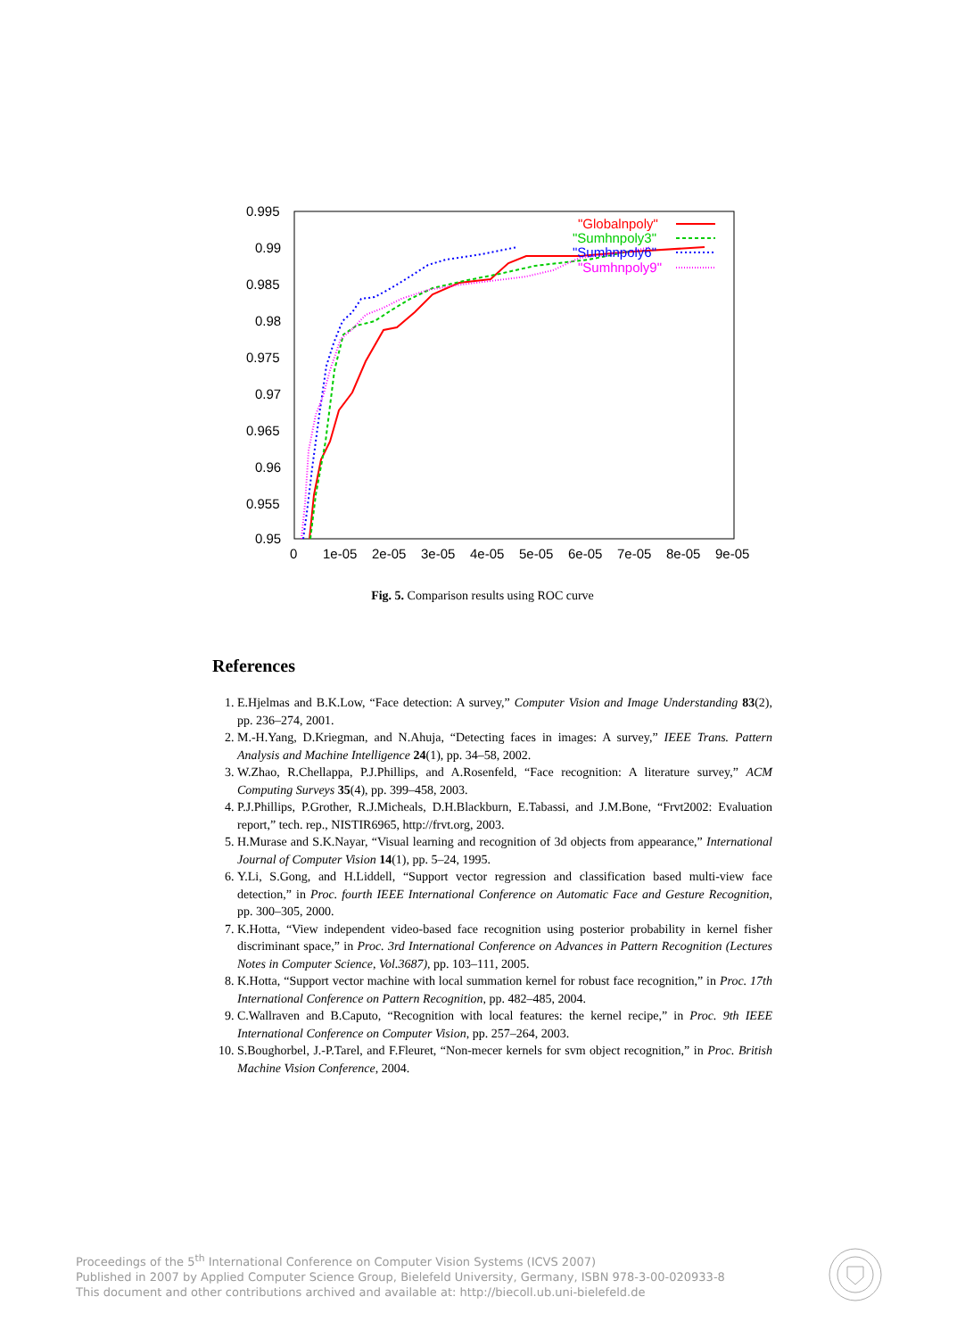0.995
0.99
0.985
0.98
0.975
0.97
0.965
0.96
0.955
0.95
0
1e-05
2e-05
3e-05
4e-05
5e-05
6e-05
7e-05
8e-05
9e-05
"Globalnpoly"
"Sumhnpoly3"
"Sumhnpoly6"
"Sumhnpoly9"
Fig. 5. Comparison results using ROC curve
References
1. E.Hjelmas and B.K.Low, “Face detection: A survey,” Computer Vision and Image Understanding 83(2), pp. 236–274, 2001.
2. M.-H.Yang, D.Kriegman, and N.Ahuja, “Detecting faces in images: A survey,” IEEE Trans. Pattern Analysis and Machine Intelligence 24(1), pp. 34–58, 2002.
3. W.Zhao, R.Chellappa, P.J.Phillips, and A.Rosenfeld, “Face recognition: A literature survey,” ACM Computing Surveys 35(4), pp. 399–458, 2003.
4. P.J.Phillips, P.Grother, R.J.Micheals, D.H.Blackburn, E.Tabassi, and J.M.Bone, “Frvt2002: Evaluation report,” tech. rep., NISTIR6965, http://frvt.org, 2003.
5. H.Murase and S.K.Nayar, “Visual learning and recognition of 3d objects from appearance,” International Journal of Computer Vision 14(1), pp. 5–24, 1995.
6. Y.Li, S.Gong, and H.Liddell, “Support vector regression and classification based multi-view face detection,” in Proc. fourth IEEE International Conference on Automatic Face and Gesture Recognition, pp. 300–305, 2000.
7. K.Hotta, “View independent video-based face recognition using posterior probability in kernel fisher discriminant space,” in Proc. 3rd International Conference on Advances in Pattern Recognition (Lectures Notes in Computer Science, Vol.3687), pp. 103–111, 2005.
8. K.Hotta, “Support vector machine with local summation kernel for robust face recognition,” in Proc. 17th International Conference on Pattern Recognition, pp. 482–485, 2004.
9. C.Wallraven and B.Caputo, “Recognition with local features: the kernel recipe,” in Proc. 9th IEEE International Conference on Computer Vision, pp. 257–264, 2003.
10. S.Boughorbel, J.-P.Tarel, and F.Fleuret, “Non-mecer kernels for svm object recognition,” in Proc. British Machine Vision Conference, 2004.
Proceedings of the 5<sup>th</sup> International Conference on Computer Vision Systems (ICVS 2007)
Published in 2007 by Applied Computer Science Group, Bielefeld University, Germany, ISBN 978-3-00-020933-8
This document and other contributions archived and available at: http://biecoll.ub.uni-bielefeld.de